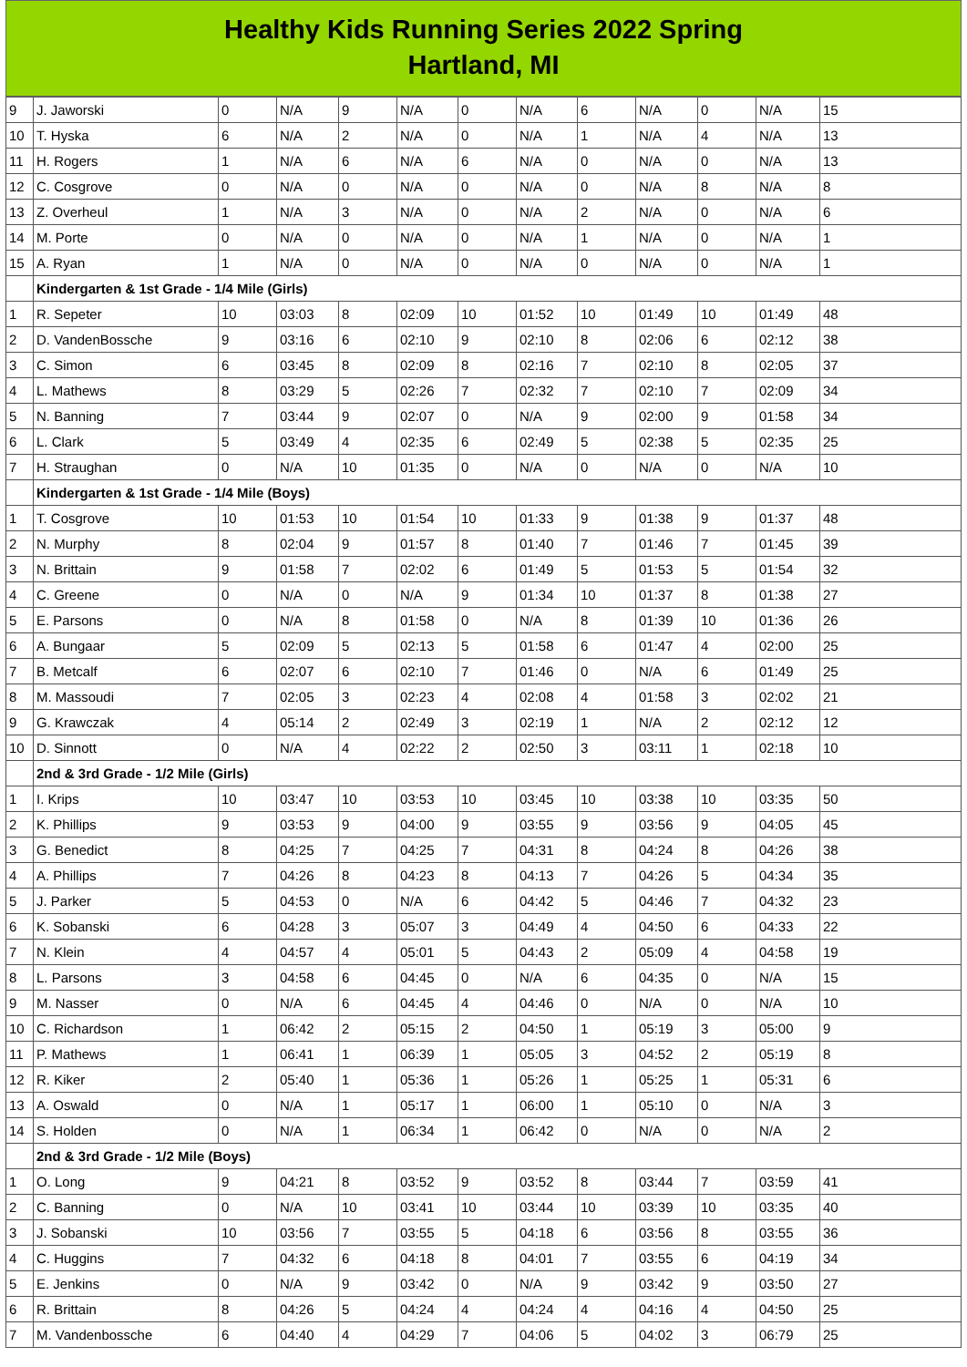Healthy Kids Running Series 2022 Spring
Hartland, MI
| 9 | J. Jaworski | 0 | N/A | 9 | N/A | 0 | N/A | 6 | N/A | 0 | N/A | 15 |
| 10 | T. Hyska | 6 | N/A | 2 | N/A | 0 | N/A | 1 | N/A | 4 | N/A | 13 |
| 11 | H. Rogers | 1 | N/A | 6 | N/A | 6 | N/A | 0 | N/A | 0 | N/A | 13 |
| 12 | C. Cosgrove | 0 | N/A | 0 | N/A | 0 | N/A | 0 | N/A | 8 | N/A | 8 |
| 13 | Z. Overheul | 1 | N/A | 3 | N/A | 0 | N/A | 2 | N/A | 0 | N/A | 6 |
| 14 | M. Porte | 0 | N/A | 0 | N/A | 0 | N/A | 1 | N/A | 0 | N/A | 1 |
| 15 | A. Ryan | 1 | N/A | 0 | N/A | 0 | N/A | 0 | N/A | 0 | N/A | 1 |
| | Kindergarten & 1st Grade - 1/4 Mile (Girls) | | | | | | | | | | | |
| 1 | R. Sepeter | 10 | 03:03 | 8 | 02:09 | 10 | 01:52 | 10 | 01:49 | 10 | 01:49 | 48 |
| 2 | D. VandenBossche | 9 | 03:16 | 6 | 02:10 | 9 | 02:10 | 8 | 02:06 | 6 | 02:12 | 38 |
| 3 | C. Simon | 6 | 03:45 | 8 | 02:09 | 8 | 02:16 | 7 | 02:10 | 8 | 02:05 | 37 |
| 4 | L. Mathews | 8 | 03:29 | 5 | 02:26 | 7 | 02:32 | 7 | 02:10 | 7 | 02:09 | 34 |
| 5 | N. Banning | 7 | 03:44 | 9 | 02:07 | 0 | N/A | 9 | 02:00 | 9 | 01:58 | 34 |
| 6 | L. Clark | 5 | 03:49 | 4 | 02:35 | 6 | 02:49 | 5 | 02:38 | 5 | 02:35 | 25 |
| 7 | H. Straughan | 0 | N/A | 10 | 01:35 | 0 | N/A | 0 | N/A | 0 | N/A | 10 |
| | Kindergarten & 1st Grade - 1/4 Mile (Boys) | | | | | | | | | | | |
| 1 | T. Cosgrove | 10 | 01:53 | 10 | 01:54 | 10 | 01:33 | 9 | 01:38 | 9 | 01:37 | 48 |
| 2 | N. Murphy | 8 | 02:04 | 9 | 01:57 | 8 | 01:40 | 7 | 01:46 | 7 | 01:45 | 39 |
| 3 | N. Brittain | 9 | 01:58 | 7 | 02:02 | 6 | 01:49 | 5 | 01:53 | 5 | 01:54 | 32 |
| 4 | C. Greene | 0 | N/A | 0 | N/A | 9 | 01:34 | 10 | 01:37 | 8 | 01:38 | 27 |
| 5 | E. Parsons | 0 | N/A | 8 | 01:58 | 0 | N/A | 8 | 01:39 | 10 | 01:36 | 26 |
| 6 | A. Bungaar | 5 | 02:09 | 5 | 02:13 | 5 | 01:58 | 6 | 01:47 | 4 | 02:00 | 25 |
| 7 | B. Metcalf | 6 | 02:07 | 6 | 02:10 | 7 | 01:46 | 0 | N/A | 6 | 01:49 | 25 |
| 8 | M. Massoudi | 7 | 02:05 | 3 | 02:23 | 4 | 02:08 | 4 | 01:58 | 3 | 02:02 | 21 |
| 9 | G. Krawczak | 4 | 05:14 | 2 | 02:49 | 3 | 02:19 | 1 | N/A | 2 | 02:12 | 12 |
| 10 | D. Sinnott | 0 | N/A | 4 | 02:22 | 2 | 02:50 | 3 | 03:11 | 1 | 02:18 | 10 |
| | 2nd & 3rd Grade - 1/2 Mile (Girls) | | | | | | | | | | | |
| 1 | I. Krips | 10 | 03:47 | 10 | 03:53 | 10 | 03:45 | 10 | 03:38 | 10 | 03:35 | 50 |
| 2 | K. Phillips | 9 | 03:53 | 9 | 04:00 | 9 | 03:55 | 9 | 03:56 | 9 | 04:05 | 45 |
| 3 | G. Benedict | 8 | 04:25 | 7 | 04:25 | 7 | 04:31 | 8 | 04:24 | 8 | 04:26 | 38 |
| 4 | A. Phillips | 7 | 04:26 | 8 | 04:23 | 8 | 04:13 | 7 | 04:26 | 5 | 04:34 | 35 |
| 5 | J. Parker | 5 | 04:53 | 0 | N/A | 6 | 04:42 | 5 | 04:46 | 7 | 04:32 | 23 |
| 6 | K. Sobanski | 6 | 04:28 | 3 | 05:07 | 3 | 04:49 | 4 | 04:50 | 6 | 04:33 | 22 |
| 7 | N. Klein | 4 | 04:57 | 4 | 05:01 | 5 | 04:43 | 2 | 05:09 | 4 | 04:58 | 19 |
| 8 | L. Parsons | 3 | 04:58 | 6 | 04:45 | 0 | N/A | 6 | 04:35 | 0 | N/A | 15 |
| 9 | M. Nasser | 0 | N/A | 6 | 04:45 | 4 | 04:46 | 0 | N/A | 0 | N/A | 10 |
| 10 | C. Richardson | 1 | 06:42 | 2 | 05:15 | 2 | 04:50 | 1 | 05:19 | 3 | 05:00 | 9 |
| 11 | P. Mathews | 1 | 06:41 | 1 | 06:39 | 1 | 05:05 | 3 | 04:52 | 2 | 05:19 | 8 |
| 12 | R. Kiker | 2 | 05:40 | 1 | 05:36 | 1 | 05:26 | 1 | 05:25 | 1 | 05:31 | 6 |
| 13 | A. Oswald | 0 | N/A | 1 | 05:17 | 1 | 06:00 | 1 | 05:10 | 0 | N/A | 3 |
| 14 | S. Holden | 0 | N/A | 1 | 06:34 | 1 | 06:42 | 0 | N/A | 0 | N/A | 2 |
| | 2nd & 3rd Grade - 1/2 Mile (Boys) | | | | | | | | | | | |
| 1 | O. Long | 9 | 04:21 | 8 | 03:52 | 9 | 03:52 | 8 | 03:44 | 7 | 03:59 | 41 |
| 2 | C. Banning | 0 | N/A | 10 | 03:41 | 10 | 03:44 | 10 | 03:39 | 10 | 03:35 | 40 |
| 3 | J. Sobanski | 10 | 03:56 | 7 | 03:55 | 5 | 04:18 | 6 | 03:56 | 8 | 03:55 | 36 |
| 4 | C. Huggins | 7 | 04:32 | 6 | 04:18 | 8 | 04:01 | 7 | 03:55 | 6 | 04:19 | 34 |
| 5 | E. Jenkins | 0 | N/A | 9 | 03:42 | 0 | N/A | 9 | 03:42 | 9 | 03:50 | 27 |
| 6 | R. Brittain | 8 | 04:26 | 5 | 04:24 | 4 | 04:24 | 4 | 04:16 | 4 | 04:50 | 25 |
| 7 | M. Vandenbossche | 6 | 04:40 | 4 | 04:29 | 7 | 04:06 | 5 | 04:02 | 3 | 06:79 | 25 |